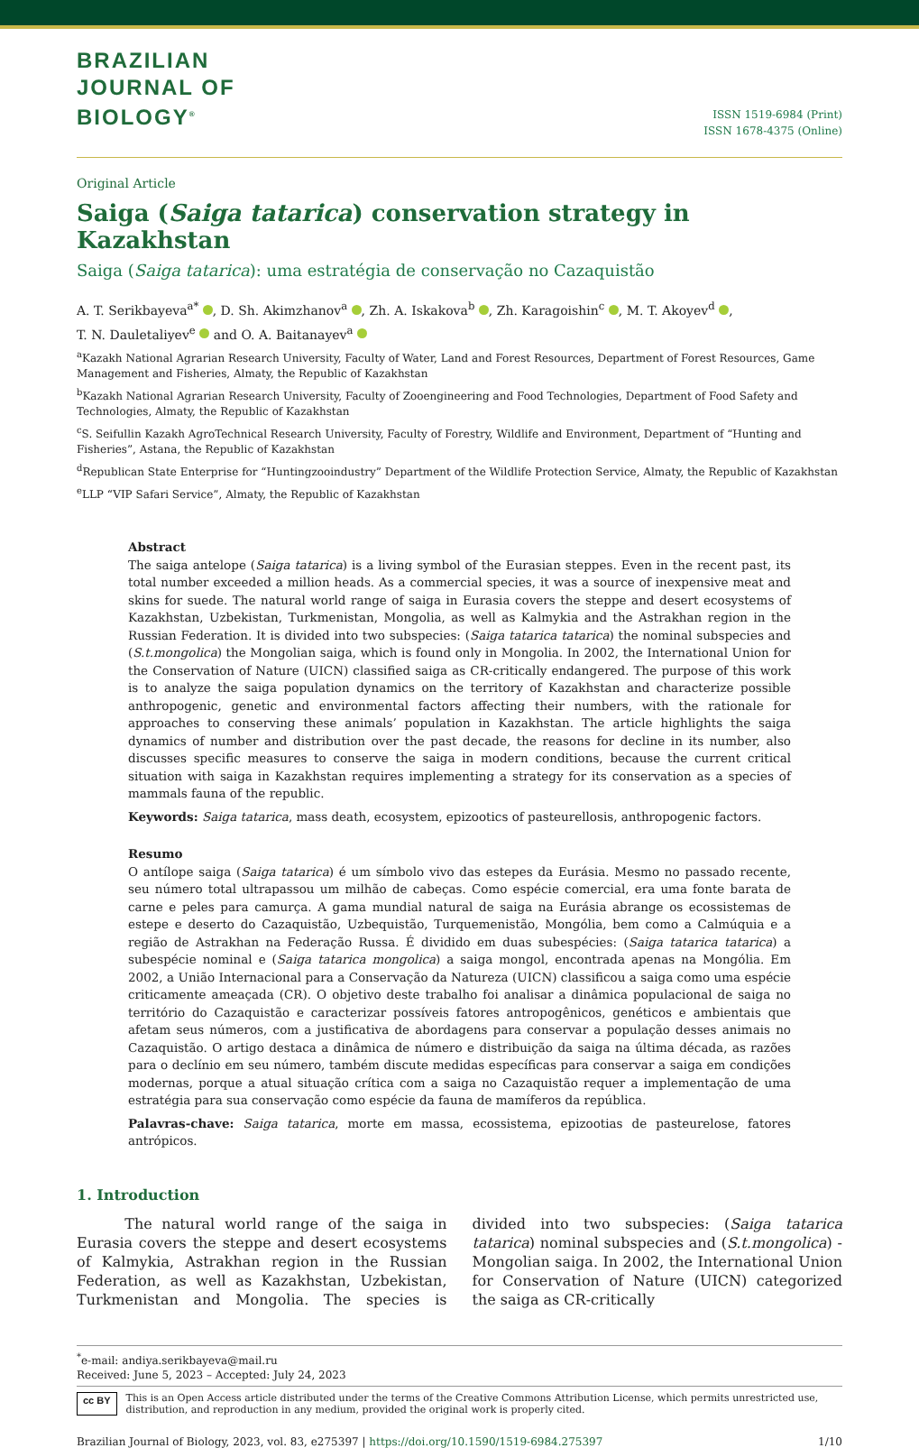BRAZILIAN
JOURNAL OF
BIOLOGY<sup>®</sup>
ISSN 1519-6984 (Print)
ISSN 1678-4375 (Online)
Original Article
Saiga (Saiga tatarica) conservation strategy in Kazakhstan
Saiga (Saiga tatarica): uma estratégia de conservação no Cazaquistão
A. T. Serikbayeva<sup>a*</sup> , D. Sh. Akimzhanov<sup>a</sup> , Zh. A. Iskakova<sup>b</sup> , Zh. Karagoishin<sup>c</sup> , M. T. Akoyev<sup>d</sup> ,
T. N. Dauletaliyev<sup>e</sup> and O. A. Baitanayev<sup>a</sup>
<sup>a</sup> Kazakh National Agrarian Research University, Faculty of Water, Land and Forest Resources, Department of Forest Resources, Game Management and Fisheries, Almaty, the Republic of Kazakhstan
<sup>b</sup> Kazakh National Agrarian Research University, Faculty of Zooengineering and Food Technologies, Department of Food Safety and Technologies, Almaty, the Republic of Kazakhstan
<sup>c</sup> S. Seifullin Kazakh AgroTechnical Research University, Faculty of Forestry, Wildlife and Environment, Department of “Hunting and Fisheries”, Astana, the Republic of Kazakhstan
<sup>d</sup> Republican State Enterprise for “Huntingzooindustry” Department of the Wildlife Protection Service, Almaty, the Republic of Kazakhstan
<sup>e</sup> LLP “VIP Safari Service”, Almaty, the Republic of Kazakhstan
Abstract
The saiga antelope (Saiga tatarica) is a living symbol of the Eurasian steppes. Even in the recent past, its total number exceeded a million heads. As a commercial species, it was a source of inexpensive meat and skins for suede. The natural world range of saiga in Eurasia covers the steppe and desert ecosystems of Kazakhstan, Uzbekistan, Turkmenistan, Mongolia, as well as Kalmykia and the Astrakhan region in the Russian Federation. It is divided into two subspecies: (Saiga tatarica tatarica) the nominal subspecies and (S.t.mongolica) the Mongolian saiga, which is found only in Mongolia. In 2002, the International Union for the Conservation of Nature (UICN) classified saiga as CR-critically endangered. The purpose of this work is to analyze the saiga population dynamics on the territory of Kazakhstan and characterize possible anthropogenic, genetic and environmental factors affecting their numbers, with the rationale for approaches to conserving these animals’ population in Kazakhstan. The article highlights the saiga dynamics of number and distribution over the past decade, the reasons for decline in its number, also discusses specific measures to conserve the saiga in modern conditions, because the current critical situation with saiga in Kazakhstan requires implementing a strategy for its conservation as a species of mammals fauna of the republic.
Keywords: Saiga tatarica, mass death, ecosystem, epizootics of pasteurellosis, anthropogenic factors.
Resumo
O antílope saiga (Saiga tatarica) é um símbolo vivo das estepes da Eurásia. Mesmo no passado recente, seu número total ultrapassou um milhão de cabeças. Como espécie comercial, era uma fonte barata de carne e peles para camurça. A gama mundial natural de saiga na Eurásia abrange os ecossistemas de estepe e deserto do Cazaquistão, Uzbequistão, Turquemenistão, Mongólia, bem como a Calmúquia e a região de Astrakhan na Federação Russa. É dividido em duas subespécies: (Saiga tatarica tatarica) a subespécie nominal e (Saiga tatarica mongolica) a saiga mongol, encontrada apenas na Mongólia. Em 2002, a União Internacional para a Conservação da Natureza (UICN) classificou a saiga como uma espécie criticamente ameaçada (CR). O objetivo deste trabalho foi analisar a dinâmica populacional de saiga no território do Cazaquistão e caracterizar possíveis fatores antropogênicos, genéticos e ambientais que afetam seus números, com a justificativa de abordagens para conservar a população desses animais no Cazaquistão. O artigo destaca a dinâmica de número e distribuição da saiga na última década, as razões para o declínio em seu número, também discute medidas específicas para conservar a saiga em condições modernas, porque a atual situação crítica com a saiga no Cazaquistão requer a implementação de uma estratégia para sua conservação como espécie da fauna de mamíferos da república.
Palavras-chave: Saiga tatarica, morte em massa, ecossistema, epizootias de pasteurelose, fatores antrópicos.
1. Introduction
The natural world range of the saiga in Eurasia covers the steppe and desert ecosystems of Kalmykia, Astrakhan region in the Russian Federation, as well as Kazakhstan, Uzbekistan, Turkmenistan and Mongolia. The species is divided into two subspecies: (Saiga tatarica tatarica) nominal subspecies and (S.t.mongolica) - Mongolian saiga. In 2002, the International Union for Conservation of Nature (UICN) categorized the saiga as CR-critically
<sup>*</sup> e-mail: andiya.serikbayeva@mail.ru
Received: June 5, 2023 – Accepted: July 24, 2023
cc BY This is an Open Access article distributed under the terms of the Creative Commons Attribution License, which permits unrestricted use, distribution, and reproduction in any medium, provided the original work is properly cited.
Brazilian Journal of Biology, 2023, vol. 83, e275397 | https://doi.org/10.1590/1519-6984.275397 1/10